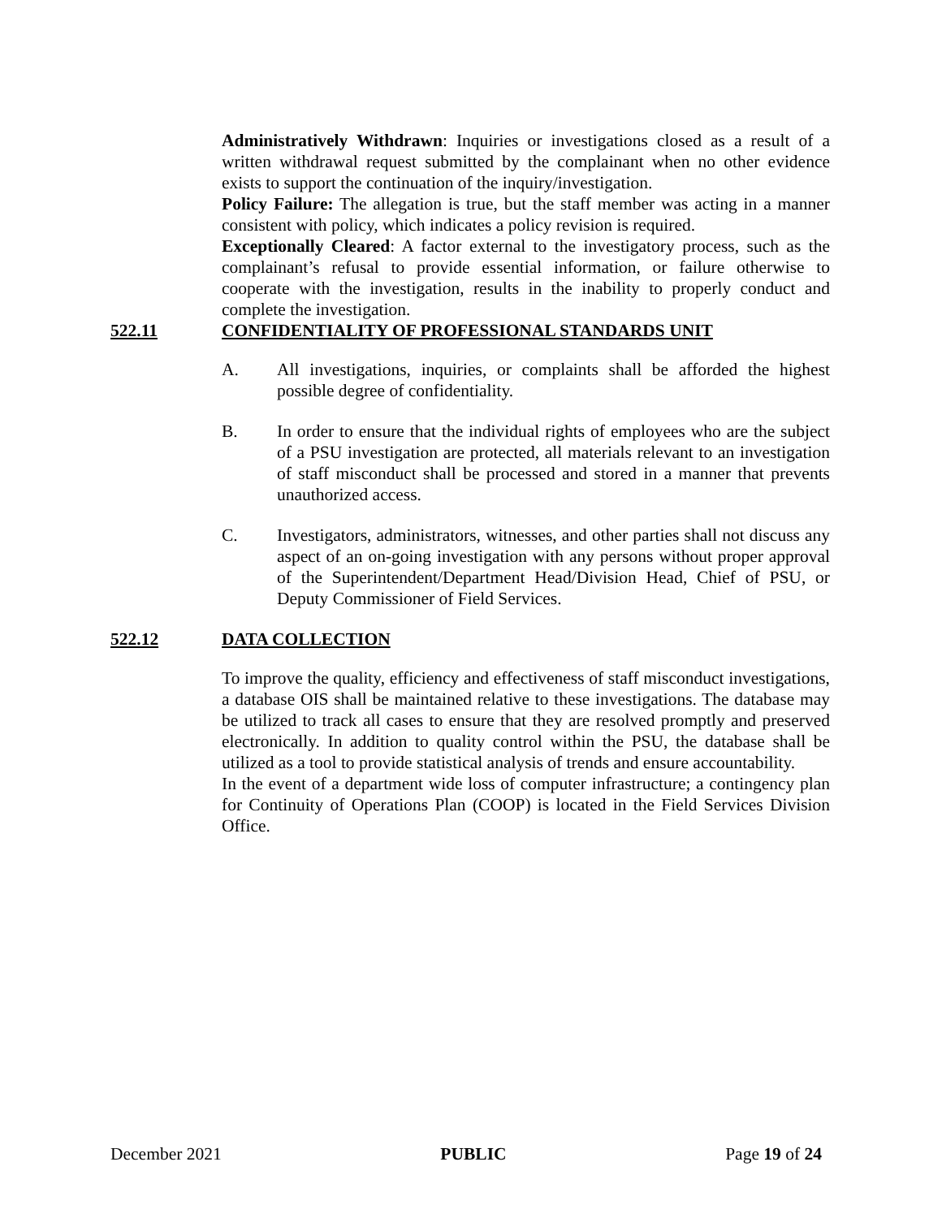Administratively Withdrawn: Inquiries or investigations closed as a result of a written withdrawal request submitted by the complainant when no other evidence exists to support the continuation of the inquiry/investigation.
Policy Failure: The allegation is true, but the staff member was acting in a manner consistent with policy, which indicates a policy revision is required.
Exceptionally Cleared: A factor external to the investigatory process, such as the complainant’s refusal to provide essential information, or failure otherwise to cooperate with the investigation, results in the inability to properly conduct and complete the investigation.
522.11 CONFIDENTIALITY OF PROFESSIONAL STANDARDS UNIT
A. All investigations, inquiries, or complaints shall be afforded the highest possible degree of confidentiality.
B. In order to ensure that the individual rights of employees who are the subject of a PSU investigation are protected, all materials relevant to an investigation of staff misconduct shall be processed and stored in a manner that prevents unauthorized access.
C. Investigators, administrators, witnesses, and other parties shall not discuss any aspect of an on-going investigation with any persons without proper approval of the Superintendent/Department Head/Division Head, Chief of PSU, or Deputy Commissioner of Field Services.
522.12 DATA COLLECTION
To improve the quality, efficiency and effectiveness of staff misconduct investigations, a database OIS shall be maintained relative to these investigations. The database may be utilized to track all cases to ensure that they are resolved promptly and preserved electronically. In addition to quality control within the PSU, the database shall be utilized as a tool to provide statistical analysis of trends and ensure accountability.
In the event of a department wide loss of computer infrastructure; a contingency plan for Continuity of Operations Plan (COOP) is located in the Field Services Division Office.
December 2021 PUBLIC Page 19 of 24